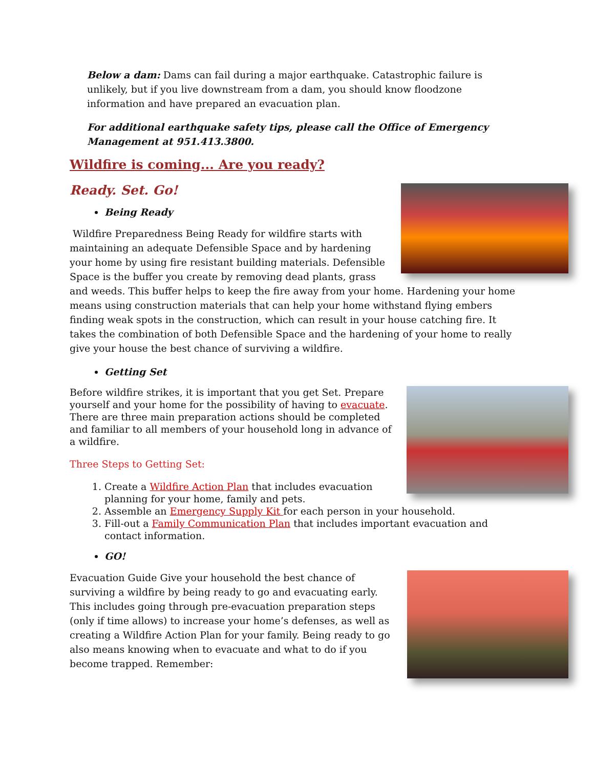Below a dam: Dams can fail during a major earthquake. Catastrophic failure is unlikely, but if you live downstream from a dam, you should know floodzone information and have prepared an evacuation plan.
For additional earthquake safety tips, please call the Office of Emergency Management at 951.413.3800.
Wildfire is coming... Are you ready?
Ready. Set. Go!
Being Ready
Wildfire Preparedness Being Ready for wildfire starts with maintaining an adequate Defensible Space and by hardening your home by using fire resistant building materials. Defensible Space is the buffer you create by removing dead plants, grass and weeds. This buffer helps to keep the fire away from your home. Hardening your home means using construction materials that can help your home withstand flying embers finding weak spots in the construction, which can result in your house catching fire. It takes the combination of both Defensible Space and the hardening of your home to really give your house the best chance of surviving a wildfire.
Getting Set
Before wildfire strikes, it is important that you get Set. Prepare yourself and your home for the possibility of having to evacuate. There are three main preparation actions should be completed and familiar to all members of your household long in advance of a wildfire.
Three Steps to Getting Set:
1. Create a Wildfire Action Plan that includes evacuation planning for your home, family and pets.
2. Assemble an Emergency Supply Kit for each person in your household.
3. Fill-out a Family Communication Plan that includes important evacuation and contact information.
GO!
Evacuation Guide Give your household the best chance of surviving a wildfire by being ready to go and evacuating early. This includes going through pre-evacuation preparation steps (only if time allows) to increase your home’s defenses, as well as creating a Wildfire Action Plan for your family. Being ready to go also means knowing when to evacuate and what to do if you become trapped. Remember: